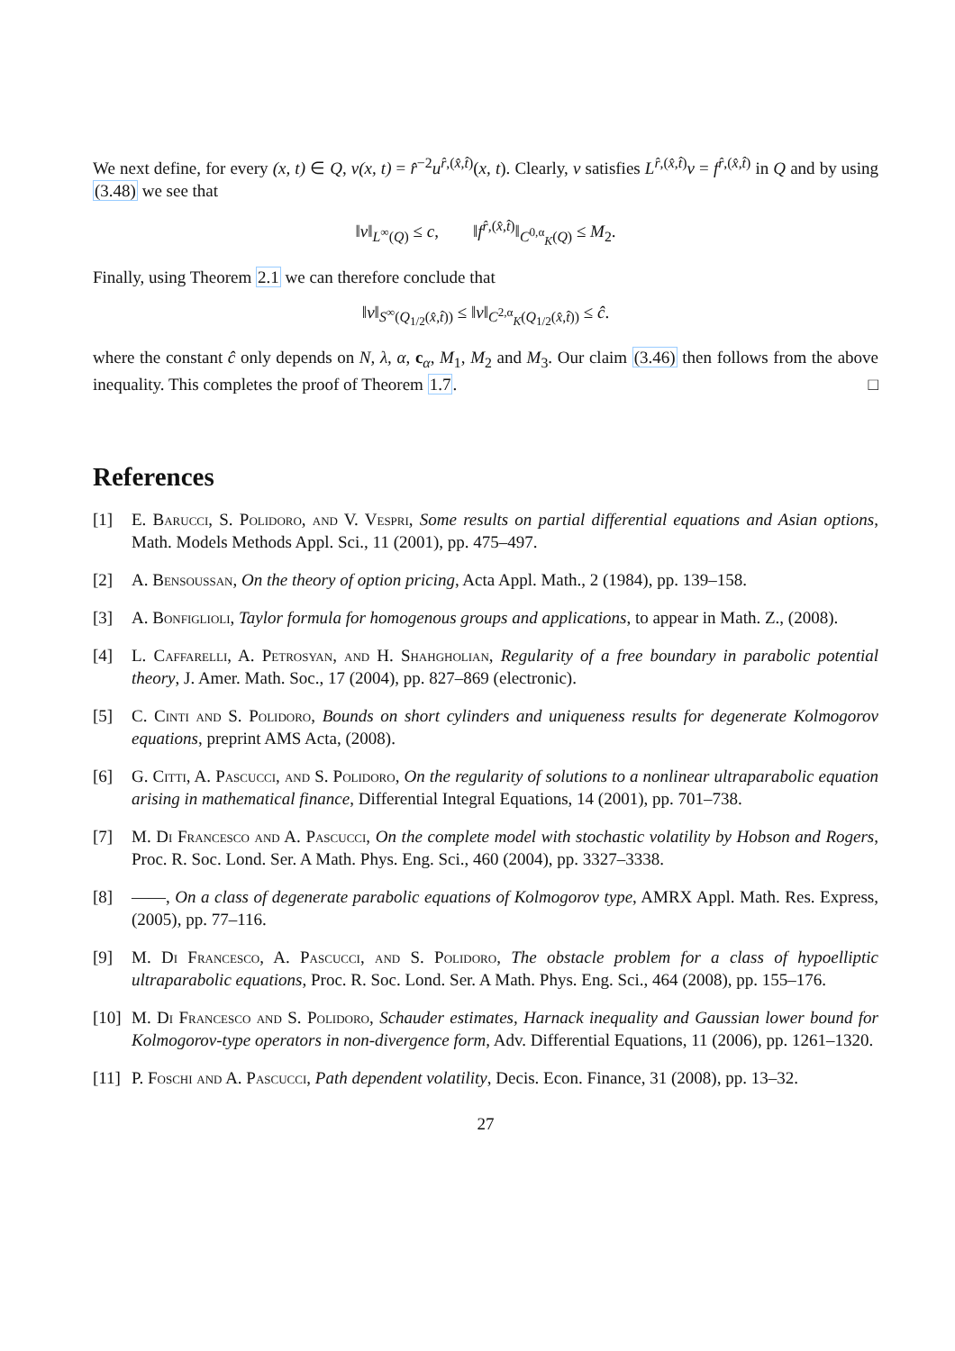We next define, for every (x, t) ∈ Q, v(x, t) = r̂<sup>−2</sup>u<sup>r̂,(x̂,t̂)</sup>(x, t). Clearly, v satisfies L<sup>r̂,(x̂,t̂)</sup>v = f<sup>r̂,(x̂,t̂)</sup> in Q and by using (3.48) we see that
‖v‖<sub>L<sup>∞</sup>(Q)</sub> ≤ c, ‖f<sup>r̂,(x̂,t̂)</sup>‖<sub>C<sup>0,α</sup><sub>K</sub>(Q)</sub> ≤ M<sub>2</sub>.
Finally, using Theorem 2.1 we can therefore conclude that
‖v‖<sub>S<sup>∞</sup>(Q<sub>1/2</sub>(x̂,t̂))</sub> ≤ ‖v‖<sub>C<sup>2,α</sup><sub>K</sub>(Q<sub>1/2</sub>(x̂,t̂))</sub> ≤ ĉ.
where the constant ĉ only depends on N, λ, α, c<sub>α</sub>, M<sub>1</sub>, M<sub>2</sub> and M<sub>3</sub>. Our claim (3.46) then follows from the above inequality. This completes the proof of Theorem 1.7. □
References
[1] E. Barucci, S. Polidoro, and V. Vespri, Some results on partial differential equations and Asian options, Math. Models Methods Appl. Sci., 11 (2001), pp. 475–497.
[2] A. Bensoussan, On the theory of option pricing, Acta Appl. Math., 2 (1984), pp. 139–158.
[3] A. Bonfiglioli, Taylor formula for homogenous groups and applications, to appear in Math. Z., (2008).
[4] L. Caffarelli, A. Petrosyan, and H. Shahgholian, Regularity of a free boundary in parabolic potential theory, J. Amer. Math. Soc., 17 (2004), pp. 827–869 (electronic).
[5] C. Cinti and S. Polidoro, Bounds on short cylinders and uniqueness results for degenerate Kolmogorov equations, preprint AMS Acta, (2008).
[6] G. Citti, A. Pascucci, and S. Polidoro, On the regularity of solutions to a nonlinear ultraparabolic equation arising in mathematical finance, Differential Integral Equations, 14 (2001), pp. 701–738.
[7] M. Di Francesco and A. Pascucci, On the complete model with stochastic volatility by Hobson and Rogers, Proc. R. Soc. Lond. Ser. A Math. Phys. Eng. Sci., 460 (2004), pp. 3327–3338.
[8] ——, On a class of degenerate parabolic equations of Kolmogorov type, AMRX Appl. Math. Res. Express, (2005), pp. 77–116.
[9] M. Di Francesco, A. Pascucci, and S. Polidoro, The obstacle problem for a class of hypoelliptic ultraparabolic equations, Proc. R. Soc. Lond. Ser. A Math. Phys. Eng. Sci., 464 (2008), pp. 155–176.
[10]
M. Di Francesco and S. Polidoro, Schauder estimates, Harnack inequality and Gaussian lower bound for Kolmogorov-type operators in non-divergence form, Adv. Differential Equations, 11 (2006), pp. 1261–1320.
[11]
P. Foschi and A. Pascucci, Path dependent volatility, Decis. Econ. Finance, 31 (2008), pp. 13–32.
27